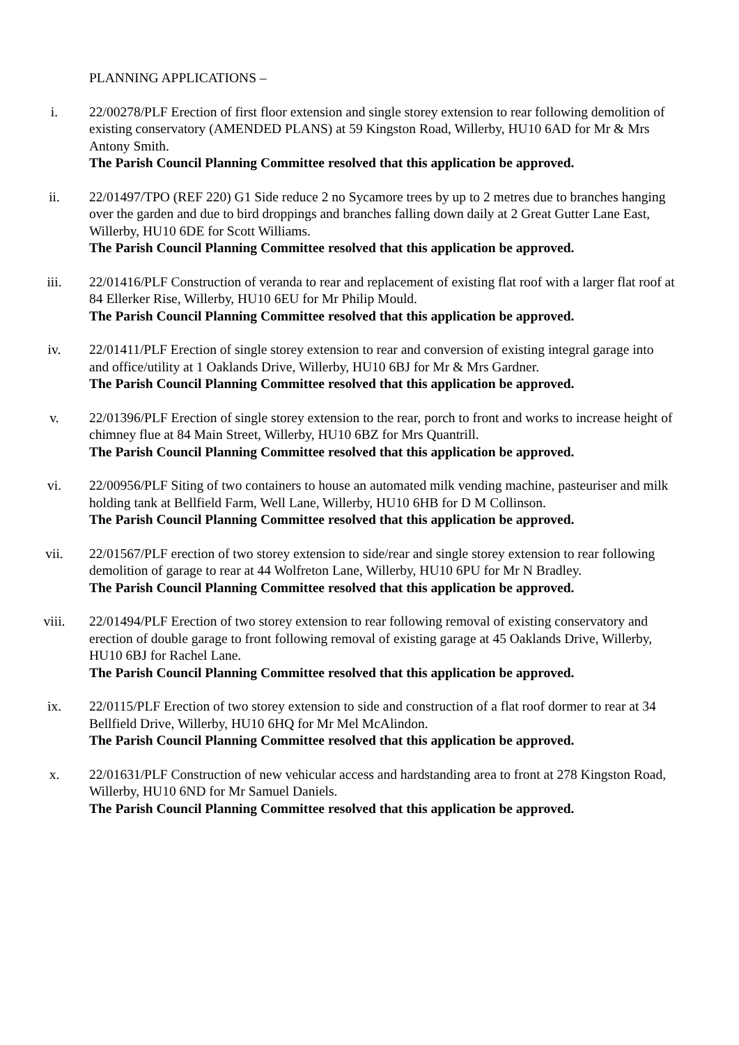PLANNING APPLICATIONS –
i. 22/00278/PLF Erection of first floor extension and single storey extension to rear following demolition of existing conservatory (AMENDED PLANS) at 59 Kingston Road, Willerby, HU10 6AD for Mr & Mrs Antony Smith.
The Parish Council Planning Committee resolved that this application be approved.
ii. 22/01497/TPO (REF 220) G1 Side reduce 2 no Sycamore trees by up to 2 metres due to branches hanging over the garden and due to bird droppings and branches falling down daily at 2 Great Gutter Lane East, Willerby, HU10 6DE for Scott Williams.
The Parish Council Planning Committee resolved that this application be approved.
iii. 22/01416/PLF Construction of veranda to rear and replacement of existing flat roof with a larger flat roof at 84 Ellerker Rise, Willerby, HU10 6EU for Mr Philip Mould.
The Parish Council Planning Committee resolved that this application be approved.
iv. 22/01411/PLF Erection of single storey extension to rear and conversion of existing integral garage into and office/utility at 1 Oaklands Drive, Willerby, HU10 6BJ for Mr & Mrs Gardner.
The Parish Council Planning Committee resolved that this application be approved.
v. 22/01396/PLF Erection of single storey extension to the rear, porch to front and works to increase height of chimney flue at 84 Main Street, Willerby, HU10 6BZ for Mrs Quantrill.
The Parish Council Planning Committee resolved that this application be approved.
vi. 22/00956/PLF Siting of two containers to house an automated milk vending machine, pasteuriser and milk holding tank at Bellfield Farm, Well Lane, Willerby, HU10 6HB for D M Collinson.
The Parish Council Planning Committee resolved that this application be approved.
vii. 22/01567/PLF erection of two storey extension to side/rear and single storey extension to rear following demolition of garage to rear at 44 Wolfreton Lane, Willerby, HU10 6PU for Mr N Bradley.
The Parish Council Planning Committee resolved that this application be approved.
viii. 22/01494/PLF Erection of two storey extension to rear following removal of existing conservatory and erection of double garage to front following removal of existing garage at 45 Oaklands Drive, Willerby, HU10 6BJ for Rachel Lane.
The Parish Council Planning Committee resolved that this application be approved.
ix. 22/0115/PLF Erection of two storey extension to side and construction of a flat roof dormer to rear at 34 Bellfield Drive, Willerby, HU10 6HQ for Mr Mel McAlindon.
The Parish Council Planning Committee resolved that this application be approved.
x. 22/01631/PLF Construction of new vehicular access and hardstanding area to front at 278 Kingston Road, Willerby, HU10 6ND for Mr Samuel Daniels.
The Parish Council Planning Committee resolved that this application be approved.